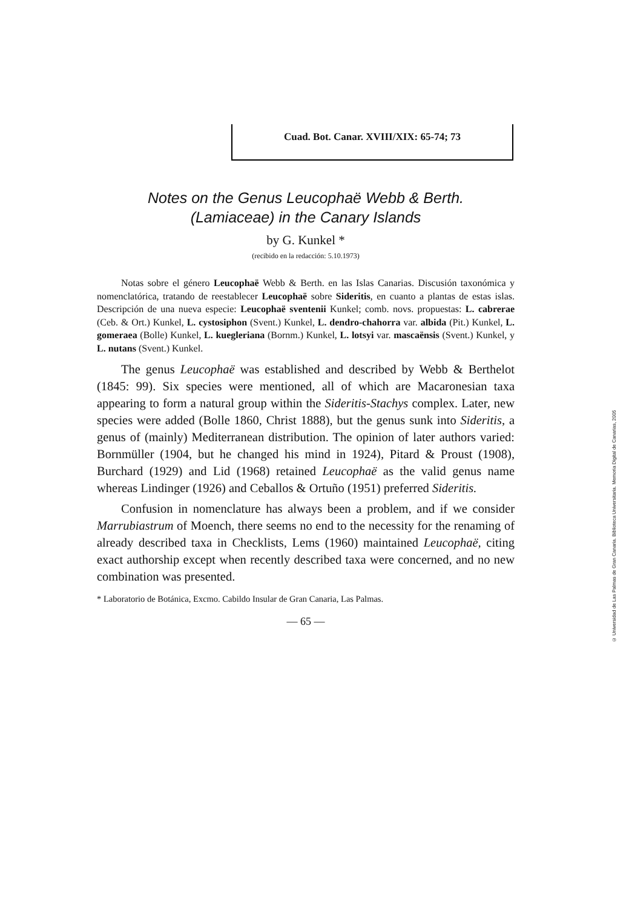Cuad. Bot. Canar. XVIII/XIX: 65-74; 73
Notes on the Genus Leucophaë Webb & Berth.
(Lamiaceae) in the Canary Islands
by G. Kunkel *
(recibido en la redacción: 5.10.1973)
Notas sobre el género Leucophaë Webb & Berth. en las Islas Canarias. Discusión taxonómica y nomenclatórica, tratando de reestablecer Leucophaë sobre Sideritis, en cuanto a plantas de estas islas. Descripción de una nueva especie: Leucophaë sventenii Kunkel; comb. novs. propuestas: L. cabrerae (Ceb. & Ort.) Kunkel, L. cystosiphon (Svent.) Kunkel, L. dendro-chahorra var. albida (Pit.) Kunkel, L. gomeraea (Bolle) Kunkel, L. kuegleriana (Bornm.) Kunkel, L. lotsyi var. mascaënsis (Svent.) Kunkel, y L. nutans (Svent.) Kunkel.
The genus Leucophaë was established and described by Webb & Berthelot (1845: 99). Six species were mentioned, all of which are Macaronesian taxa appearing to form a natural group within the Sideritis-Stachys complex. Later, new species were added (Bolle 1860, Christ 1888), but the genus sunk into Sideritis, a genus of (mainly) Mediterranean distribution. The opinion of later authors varied: Bornmüller (1904, but he changed his mind in 1924), Pitard & Proust (1908), Burchard (1929) and Lid (1968) retained Leucophaë as the valid genus name whereas Lindinger (1926) and Ceballos & Ortuño (1951) preferred Sideritis.
Confusion in nomenclature has always been a problem, and if we consider Marrubiastrum of Moench, there seems no end to the necessity for the renaming of already described taxa in Checklists, Lems (1960) maintained Leucophaë, citing exact authorship except when recently described taxa were concerned, and no new combination was presented.
* Laboratorio de Botánica, Excmo. Cabildo Insular de Gran Canaria, Las Palmas.
— 65 —
© Universidad de Las Palmas de Gran Canaria. Biblioteca Universitaria. Memoria Digital de Canarias, 2005